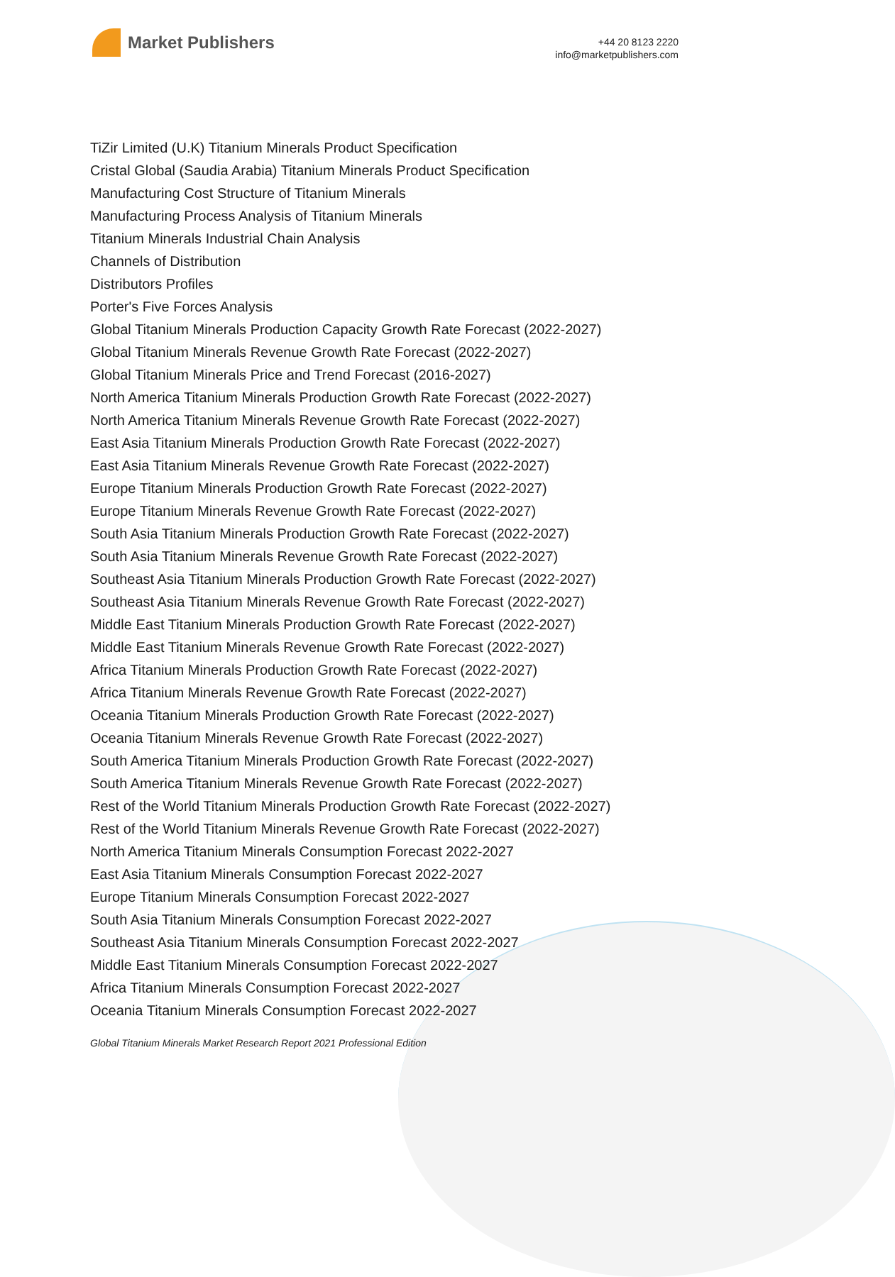Market Publishers
+44 20 8123 2220
info@marketpublishers.com
TiZir Limited (U.K) Titanium Minerals Product Specification
Cristal Global (Saudia Arabia) Titanium Minerals Product Specification
Manufacturing Cost Structure of Titanium Minerals
Manufacturing Process Analysis of Titanium Minerals
Titanium Minerals Industrial Chain Analysis
Channels of Distribution
Distributors Profiles
Porter's Five Forces Analysis
Global Titanium Minerals Production Capacity Growth Rate Forecast (2022-2027)
Global Titanium Minerals Revenue Growth Rate Forecast (2022-2027)
Global Titanium Minerals Price and Trend Forecast (2016-2027)
North America Titanium Minerals Production Growth Rate Forecast (2022-2027)
North America Titanium Minerals Revenue Growth Rate Forecast (2022-2027)
East Asia Titanium Minerals Production Growth Rate Forecast (2022-2027)
East Asia Titanium Minerals Revenue Growth Rate Forecast (2022-2027)
Europe Titanium Minerals Production Growth Rate Forecast (2022-2027)
Europe Titanium Minerals Revenue Growth Rate Forecast (2022-2027)
South Asia Titanium Minerals Production Growth Rate Forecast (2022-2027)
South Asia Titanium Minerals Revenue Growth Rate Forecast (2022-2027)
Southeast Asia Titanium Minerals Production Growth Rate Forecast (2022-2027)
Southeast Asia Titanium Minerals Revenue Growth Rate Forecast (2022-2027)
Middle East Titanium Minerals Production Growth Rate Forecast (2022-2027)
Middle East Titanium Minerals Revenue Growth Rate Forecast (2022-2027)
Africa Titanium Minerals Production Growth Rate Forecast (2022-2027)
Africa Titanium Minerals Revenue Growth Rate Forecast (2022-2027)
Oceania Titanium Minerals Production Growth Rate Forecast (2022-2027)
Oceania Titanium Minerals Revenue Growth Rate Forecast (2022-2027)
South America Titanium Minerals Production Growth Rate Forecast (2022-2027)
South America Titanium Minerals Revenue Growth Rate Forecast (2022-2027)
Rest of the World Titanium Minerals Production Growth Rate Forecast (2022-2027)
Rest of the World Titanium Minerals Revenue Growth Rate Forecast (2022-2027)
North America Titanium Minerals Consumption Forecast 2022-2027
East Asia Titanium Minerals Consumption Forecast 2022-2027
Europe Titanium Minerals Consumption Forecast 2022-2027
South Asia Titanium Minerals Consumption Forecast 2022-2027
Southeast Asia Titanium Minerals Consumption Forecast 2022-2027
Middle East Titanium Minerals Consumption Forecast 2022-2027
Africa Titanium Minerals Consumption Forecast 2022-2027
Oceania Titanium Minerals Consumption Forecast 2022-2027
Global Titanium Minerals Market Research Report 2021 Professional Edition